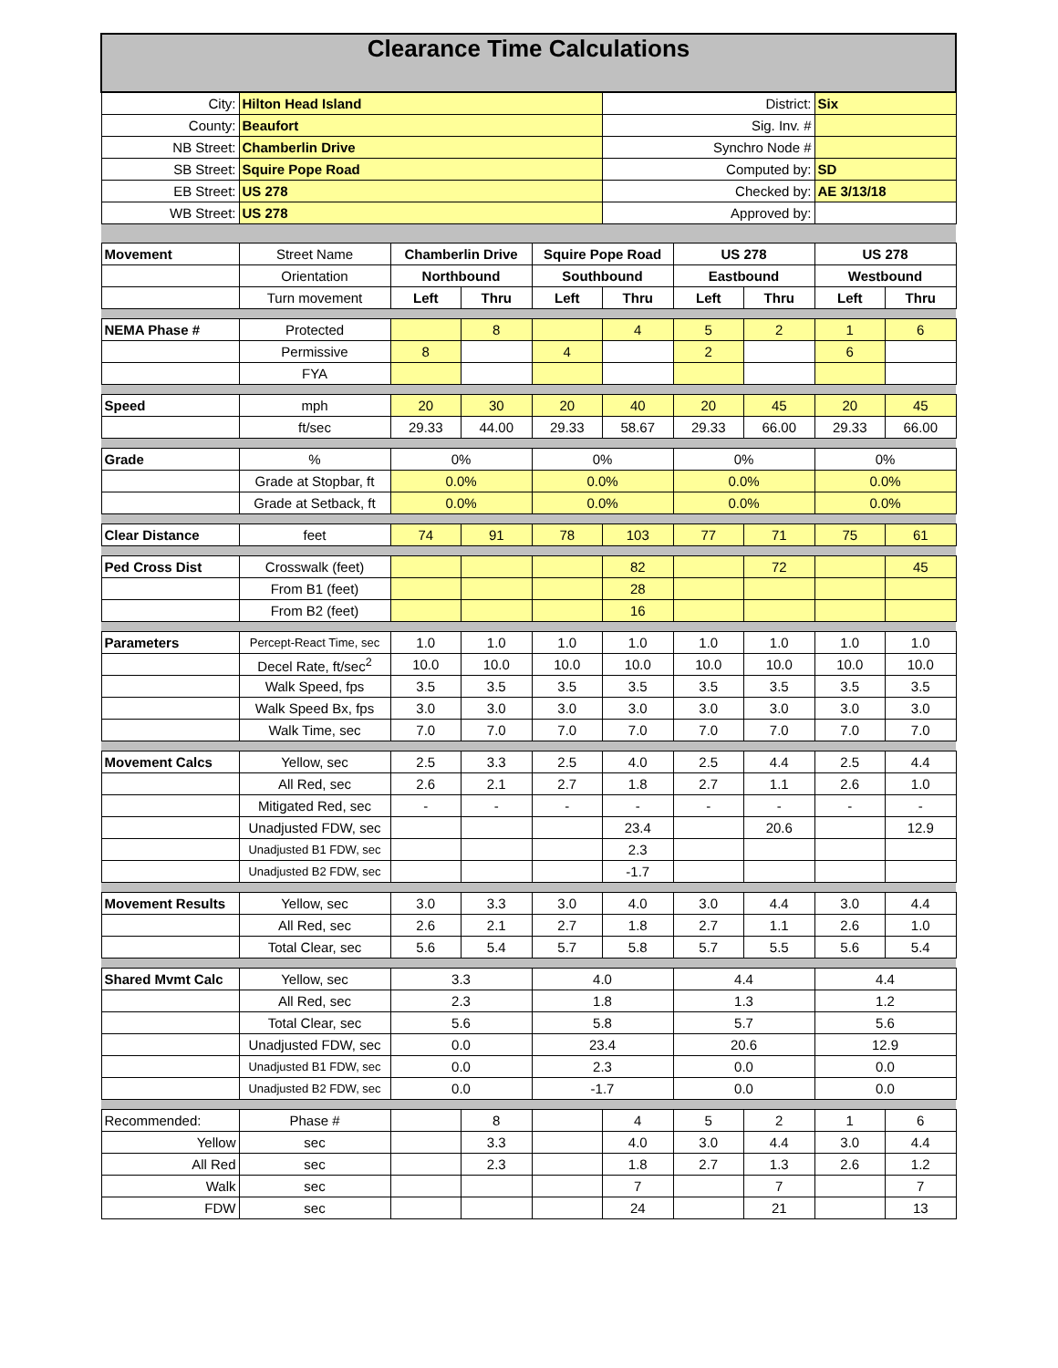| Clearance Time Calculations | | | | | | | | | |
| City: | Hilton Head Island | | | | District: | | | Six | |
| County: | Beaufort | | | | Sig. Inv. # | | | | |
| NB Street: | Chamberlin Drive | | | | Synchro Node # | | | | |
| SB Street: | Squire Pope Road | | | | Computed by: | | | SD | |
| EB Street: | US 278 | | | | Checked by: | | | AE 3/13/18 | |
| WB Street: | US 278 | | | | Approved by: | | | | |
| Movement | Street Name | Chamberlin Drive | | Squire Pope Road | | US 278 | | US 278 | |
| | Orientation | Northbound | | Southbound | | Eastbound | | Westbound | |
| | Turn movement | Left | Thru | Left | Thru | Left | Thru | Left | Thru |
| NEMA Phase # | Protected | | 8 | | 4 | 5 | 2 | 1 | 6 |
| | Permissive | 8 | | 4 | | 2 | | 6 | |
| | FYA | | | | | | | | |
| Speed | mph | 20 | 30 | 20 | 40 | 20 | 45 | 20 | 45 |
| | ft/sec | 29.33 | 44.00 | 29.33 | 58.67 | 29.33 | 66.00 | 29.33 | 66.00 |
| Grade | % | 0% | | 0% | | 0% | | 0% | |
| | Grade at Stopbar, ft | 0.0% | | 0.0% | | 0.0% | | 0.0% | |
| | Grade at Setback, ft | 0.0% | | 0.0% | | 0.0% | | 0.0% | |
| Clear Distance | feet | 74 | 91 | 78 | 103 | 77 | 71 | 75 | 61 |
| Ped Cross Dist | Crosswalk (feet) | | | | 82 | | 72 | | 45 |
| | From B1 (feet) | | | | 28 | | | | |
| | From B2 (feet) | | | | 16 | | | | |
| Parameters | Percept-React Time, sec | 1.0 | 1.0 | 1.0 | 1.0 | 1.0 | 1.0 | 1.0 | 1.0 |
| | Decel Rate, ft/sec<sup>2</sup> | 10.0 | 10.0 | 10.0 | 10.0 | 10.0 | 10.0 | 10.0 | 10.0 |
| | Walk Speed, fps | 3.5 | 3.5 | 3.5 | 3.5 | 3.5 | 3.5 | 3.5 | 3.5 |
| | Walk Speed Bx, fps | 3.0 | 3.0 | 3.0 | 3.0 | 3.0 | 3.0 | 3.0 | 3.0 |
| | Walk Time, sec | 7.0 | 7.0 | 7.0 | 7.0 | 7.0 | 7.0 | 7.0 | 7.0 |
| Movement Calcs | Yellow, sec | 2.5 | 3.3 | 2.5 | 4.0 | 2.5 | 4.4 | 2.5 | 4.4 |
| | All Red, sec | 2.6 | 2.1 | 2.7 | 1.8 | 2.7 | 1.1 | 2.6 | 1.0 |
| | Mitigated Red, sec | - | - | - | - | - | - | - | - |
| | Unadjusted FDW, sec | | | | 23.4 | | 20.6 | | 12.9 |
| | Unadjusted B1 FDW, sec | | | | 2.3 | | | | |
| | Unadjusted B2 FDW, sec | | | | -1.7 | | | | |
| Movement Results | Yellow, sec | 3.0 | 3.3 | 3.0 | 4.0 | 3.0 | 4.4 | 3.0 | 4.4 |
| | All Red, sec | 2.6 | 2.1 | 2.7 | 1.8 | 2.7 | 1.1 | 2.6 | 1.0 |
| | Total Clear, sec | 5.6 | 5.4 | 5.7 | 5.8 | 5.7 | 5.5 | 5.6 | 5.4 |
| Shared Mvmt Calc | Yellow, sec | 3.3 | | 4.0 | | 4.4 | | 4.4 | |
| | All Red, sec | 2.3 | | 1.8 | | 1.3 | | 1.2 | |
| | Total Clear, sec | 5.6 | | 5.8 | | 5.7 | | 5.6 | |
| | Unadjusted FDW, sec | 0.0 | | 23.4 | | 20.6 | | 12.9 | |
| | Unadjusted B1 FDW, sec | 0.0 | | 2.3 | | 0.0 | | 0.0 | |
| | Unadjusted B2 FDW, sec | 0.0 | | -1.7 | | 0.0 | | 0.0 | |
| Recommended: | Phase # | | 8 | | 4 | 5 | 2 | 1 | 6 |
| Yellow | sec | | 3.3 | | 4.0 | 3.0 | 4.4 | 3.0 | 4.4 |
| All Red | sec | | 2.3 | | 1.8 | 2.7 | 1.3 | 2.6 | 1.2 |
| Walk | sec | | | | 7 | | 7 | | 7 |
| FDW | sec | | | | 24 | | 21 | | 13 |